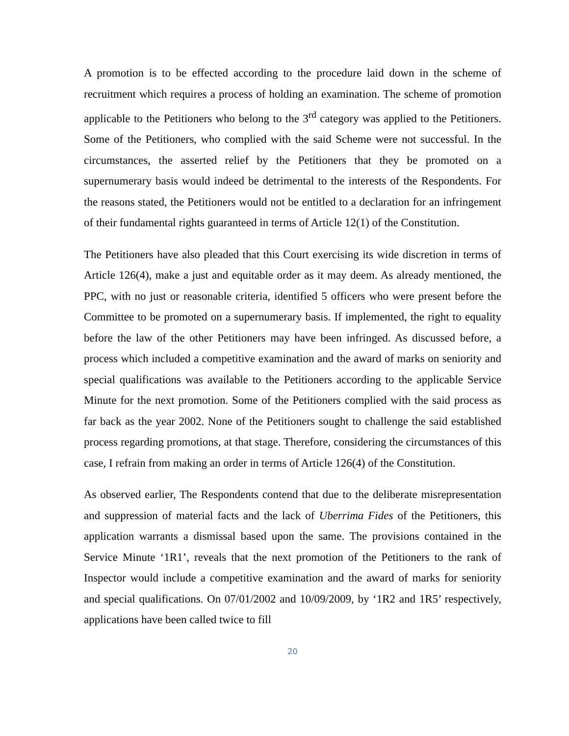A promotion is to be effected according to the procedure laid down in the scheme of recruitment which requires a process of holding an examination. The scheme of promotion applicable to the Petitioners who belong to the 3<sup>rd</sup> category was applied to the Petitioners. Some of the Petitioners, who complied with the said Scheme were not successful. In the circumstances, the asserted relief by the Petitioners that they be promoted on a supernumerary basis would indeed be detrimental to the interests of the Respondents. For the reasons stated, the Petitioners would not be entitled to a declaration for an infringement of their fundamental rights guaranteed in terms of Article 12(1) of the Constitution.
The Petitioners have also pleaded that this Court exercising its wide discretion in terms of Article 126(4), make a just and equitable order as it may deem. As already mentioned, the PPC, with no just or reasonable criteria, identified 5 officers who were present before the Committee to be promoted on a supernumerary basis. If implemented, the right to equality before the law of the other Petitioners may have been infringed. As discussed before, a process which included a competitive examination and the award of marks on seniority and special qualifications was available to the Petitioners according to the applicable Service Minute for the next promotion. Some of the Petitioners complied with the said process as far back as the year 2002. None of the Petitioners sought to challenge the said established process regarding promotions, at that stage. Therefore, considering the circumstances of this case, I refrain from making an order in terms of Article 126(4) of the Constitution.
As observed earlier, The Respondents contend that due to the deliberate misrepresentation and suppression of material facts and the lack of Uberrima Fides of the Petitioners, this application warrants a dismissal based upon the same. The provisions contained in the Service Minute ‘1R1’, reveals that the next promotion of the Petitioners to the rank of Inspector would include a competitive examination and the award of marks for seniority and special qualifications. On 07/01/2002 and 10/09/2009, by ‘1R2 and 1R5’ respectively, applications have been called twice to fill
20